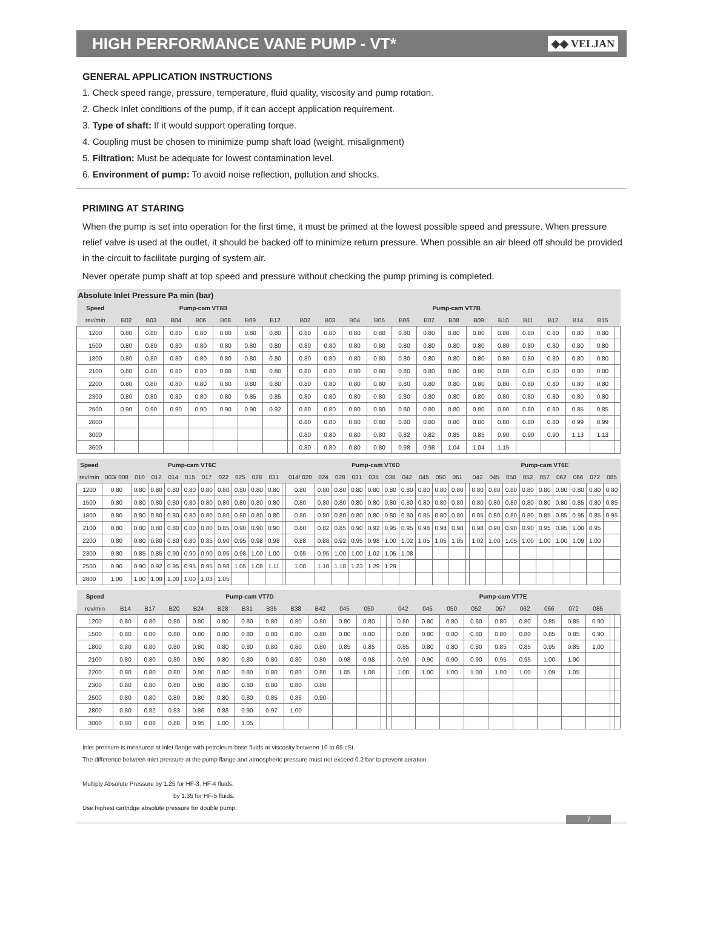HIGH PERFORMANCE VANE PUMP - VT*
◆◆ VELJAN
GENERAL APPLICATION INSTRUCTIONS
1. Check speed range, pressure, temperature, fluid quality, viscosity and pump rotation.
2. Check Inlet conditions of the pump, if it can accept application requirement.
3. Type of shaft: If it would support operating torque.
4. Coupling must be chosen to minimize pump shaft load (weight, misalignment)
5. Filtration: Must be adequate for lowest contamination level.
6. Environment of pump: To avoid noise reflection, pollution and shocks.
PRIMING AT STARING
When the pump is set into operation for the first time, it must be primed at the lowest possible speed and pressure. When pressure relief valve is used at the outlet, it should be backed off to minimize return pressure. When possible an air bleed off should be provided in the circuit to facilitate purging of system air.
Never operate pump shaft at top speed and pressure without checking the pump priming is completed.
| Absolute Inlet Pressure Pa min (bar) | | | | | | | | | | | | | | | | | | | | | | |
| --- | --- | --- | --- | --- | --- | --- | --- | --- | --- | --- | --- | --- | --- | --- | --- | --- | --- | --- | --- | --- | --- | --- |
| Speed | Pump-cam VT6B | | | | | | | | Pump-cam VT7B | | | | | | | | | | | | | |
| rev/min | B02 | B03 | B04 | B06 | B08 | B09 | B12 | | B02 | B03 | B04 | B05 | B06 | B07 | B08 | B09 | B10 | B11 | B12 | B14 | B15 | |
| 1200 | 0.80 | 0.80 | 0.80 | 0.80 | 0.80 | 0.80 | 0.80 | | 0.80 | 0.80 | 0.80 | 0.80 | 0.80 | 0.80 | 0.80 | 0.80 | 0.80 | 0.80 | 0.80 | 0.80 | 0.80 | |
| 1500 | 0.80 | 0.80 | 0.80 | 0.80 | 0.80 | 0.80 | 0.80 | | 0.80 | 0.80 | 0.80 | 0.80 | 0.80 | 0.80 | 0.80 | 0.80 | 0.80 | 0.80 | 0.80 | 0.80 | 0.80 | |
| 1800 | 0.80 | 0.80 | 0.80 | 0.80 | 0.80 | 0.80 | 0.80 | | 0.80 | 0.80 | 0.80 | 0.80 | 0.80 | 0.80 | 0.80 | 0.80 | 0.80 | 0.80 | 0.80 | 0.80 | 0.80 | |
| 2100 | 0.80 | 0.80 | 0.80 | 0.80 | 0.80 | 0.80 | 0.80 | | 0.80 | 0.80 | 0.80 | 0.80 | 0.80 | 0.80 | 0.80 | 0.80 | 0.80 | 0.80 | 0.80 | 0.80 | 0.80 | |
| 2200 | 0.80 | 0.80 | 0.80 | 0.80 | 0.80 | 0.80 | 0.80 | | 0.80 | 0.80 | 0.80 | 0.80 | 0.80 | 0.80 | 0.80 | 0.80 | 0.80 | 0.80 | 0.80 | 0.80 | 0.80 | |
| 2300 | 0.80 | 0.80 | 0.80 | 0.80 | 0.80 | 0.85 | 0.85 | | 0.80 | 0.80 | 0.80 | 0.80 | 0.80 | 0.80 | 0.80 | 0.80 | 0.80 | 0.80 | 0.80 | 0.80 | 0.80 | |
| 2500 | 0.90 | 0.90 | 0.90 | 0.90 | 0.90 | 0.90 | 0.92 | | 0.80 | 0.80 | 0.80 | 0.80 | 0.80 | 0.80 | 0.80 | 0.80 | 0.80 | 0.80 | 0.80 | 0.85 | 0.85 | |
| 2800 | | | | | | | | | 0.80 | 0.80 | 0.80 | 0.80 | 0.80 | 0.80 | 0.80 | 0.80 | 0.80 | 0.80 | 0.80 | 0.99 | 0.99 | |
| 3000 | | | | | | | | | 0.80 | 0.80 | 0.80 | 0.80 | 0.82 | 0.82 | 0.85 | 0.85 | 0.90 | 0.90 | 0.90 | 1.13 | 1.13 | |
| 3600 | | | | | | | | | 0.80 | 0.80 | 0.80 | 0.80 | 0.98 | 0.98 | 1.04 | 1.04 | 1.15 | | | | | |
| Speed | Pump-cam VT6C | | | | | | | | | | | Pump-cam VT6D | | | | | | | | | | | Pump-cam VT6E | | | | | | | | |
| --- | --- | --- | --- | --- | --- | --- | --- | --- | --- | --- | --- | --- | --- | --- | --- | --- | --- | --- | --- | --- | --- | --- | --- | --- | --- | --- | --- | --- | --- | --- | --- |
| rev/min | 003/ 008 | 010 | 012 | 014 | 015 | 017 | 022 | 025 | 028 | 031 | | 014/ 020 | 024 | 028 | 031 | 035 | 038 | 042 | 045 | 050 | 061 | | 042 | 045 | 050 | 052 | 057 | 062 | 066 | 072 | 085 |
| 1200 | 0.80 | 0.80 | 0.80 | 0.80 | 0.80 | 0.80 | 0.80 | 0.80 | 0.80 | 0.80 | | 0.80 | 0.80 | 0.80 | 0.80 | 0.80 | 0.80 | 0.80 | 0.80 | 0.80 | 0.80 | | 0.80 | 0.80 | 0.80 | 0.80 | 0.80 | 0.80 | 0.80 | 0.80 | 0.80 |
| 1500 | 0.80 | 0.80 | 0.80 | 0.80 | 0.80 | 0.80 | 0.80 | 0.80 | 0.80 | 0.80 | | 0.80 | 0.80 | 0.80 | 0.80 | 0.80 | 0.80 | 0.80 | 0.80 | 0.80 | 0.80 | | 0.80 | 0.80 | 0.80 | 0.80 | 0.80 | 0.80 | 0.85 | 0.80 | 0.85 |
| 1800 | 0.80 | 0.80 | 0.80 | 0.80 | 0.80 | 0.80 | 0.80 | 0.80 | 0.80 | 0.80 | | 0.80 | 0.80 | 0.80 | 0.80 | 0.80 | 0.80 | 0.80 | 0.85 | 0.80 | 0.80 | | 0.85 | 0.80 | 0.80 | 0.80 | 0.85 | 0.85 | 0.95 | 0.85 | 0.95 |
| 2100 | 0.80 | 0.80 | 0.80 | 0.80 | 0.80 | 0.80 | 0.85 | 0.90 | 0.90 | 0.90 | | 0.80 | 0.82 | 0.85 | 0.90 | 0.92 | 0.95 | 0.95 | 0.98 | 0.98 | 0.98 | | 0.98 | 0.90 | 0.90 | 0.90 | 0.95 | 0.95 | 1.00 | 0.95 | |
| 2200 | 0.80 | 0.80 | 0.80 | 0.80 | 0.80 | 0.85 | 0.90 | 0.95 | 0.98 | 0.98 | | 0.88 | 0.88 | 0.92 | 0.95 | 0.98 | 1.00 | 1.02 | 1.05 | 1.05 | 1.05 | | 1.02 | 1.00 | 1.05 | 1.00 | 1.00 | 1.00 | 1.09 | 1.00 | |
| 2300 | 0.80 | 0.85 | 0.85 | 0.90 | 0.90 | 0.90 | 0.95 | 0.98 | 1.00 | 1.00 | | 0.95 | 0.95 | 1.00 | 1.00 | 1.02 | 1.05 | 1.08 | | | | | | | | | | | | | |
| 2500 | 0.90 | 0.90 | 0.92 | 0.95 | 0.95 | 0.95 | 0.98 | 1.05 | 1.08 | 1.11 | | 1.00 | 1.10 | 1.18 | 1.23 | 1.29 | 1.29 | | | | | | | | | | | | | | |
| 2800 | 1.00 | 1.00 | 1.00 | 1.00 | 1.00 | 1.03 | 1.05 | | | | | | | | | | | | | | | | | | | | | | | | |
| Speed | Pump-cam VT7D | | | | | | | | | | | | | Pump-cam VT7E | | | | | | | | | | |
| --- | --- | --- | --- | --- | --- | --- | --- | --- | --- | --- | --- | --- | --- | --- | --- | --- | --- | --- | --- | --- | --- | --- | --- | --- |
| rev/min | B14 | B17 | B20 | B24 | B28 | B31 | B35 | B38 | B42 | 045 | 050 | | | 042 | 045 | 050 | 052 | 057 | 062 | 066 | 072 | 085 | | |
| 1200 | 0.80 | 0.80 | 0.80 | 0.80 | 0.80 | 0.80 | 0.80 | 0.80 | 0.80 | 0.80 | 0.80 | | | 0.80 | 0.80 | 0.80 | 0.80 | 0.80 | 0.80 | 0.85 | 0.85 | 0.90 | | |
| 1500 | 0.80 | 0.80 | 0.80 | 0.80 | 0.80 | 0.80 | 0.80 | 0.80 | 0.80 | 0.80 | 0.80 | | | 0.80 | 0.80 | 0.80 | 0.80 | 0.80 | 0.80 | 0.85 | 0.85 | 0.90 | | |
| 1800 | 0.80 | 0.80 | 0.80 | 0.80 | 0.80 | 0.80 | 0.80 | 0.80 | 0.80 | 0.85 | 0.85 | | | 0.85 | 0.80 | 0.80 | 0.80 | 0.85 | 0.85 | 0.95 | 0.85 | 1.00 | | |
| 2100 | 0.80 | 0.80 | 0.80 | 0.80 | 0.80 | 0.80 | 0.80 | 0.80 | 0.80 | 0.98 | 0.98 | | | 0.90 | 0.90 | 0.90 | 0.90 | 0.95 | 0.95 | 1.00 | 1.00 | | | |
| 2200 | 0.80 | 0.80 | 0.80 | 0.80 | 0.80 | 0.80 | 0.80 | 0.80 | 0.80 | 1.05 | 1.08 | | | 1.00 | 1.00 | 1.00 | 1.00 | 1.00 | 1.00 | 1.09 | 1.05 | | | |
| 2300 | 0.80 | 0.80 | 0.80 | 0.80 | 0.80 | 0.80 | 0.80 | 0.80 | 0.80 | | | | | | | | | | | | | | | |
| 2500 | 0.80 | 0.80 | 0.80 | 0.80 | 0.80 | 0.80 | 0.85 | 0.86 | 0.90 | | | | | | | | | | | | | | | |
| 2800 | 0.80 | 0.82 | 0.83 | 0.86 | 0.88 | 0.90 | 0.97 | 1.00 | | | | | | | | | | | | | | | | |
| 3000 | 0.80 | 0.86 | 0.88 | 0.95 | 1.00 | 1.05 | | | | | | | | | | | | | | | | | | |
Inlet pressure is measured at inlet flange with petroleum base fluids at viscosity between 10 to 65 cSt.
The difference between inlet pressure at the pump flange and atmospheric pressure must not exceed 0.2 bar to prevent aeration.
Multiply Absolute Pressure by 1.25 for HF-3, HF-4 fluids.
by 1.35 for HF-5 fluids.
Use highest cartridge absolute pressure for double pump.
7